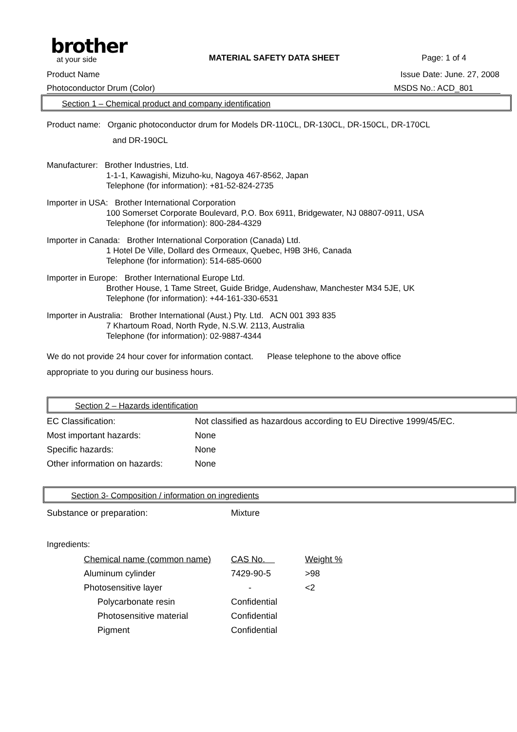brother
at your side
MATERIAL SAFETY DATA SHEET
Page: 1 of 4
Product Name Issue Date: June. 27, 2008
Photoconductor Drum (Color) MSDS No.: ACD_801
Section 1 – Chemical product and company identification
Product name: Organic photoconductor drum for Models DR-110CL, DR-130CL, DR-150CL, DR-170CL
and DR-190CL
Manufacturer: Brother Industries, Ltd.
1-1-1, Kawagishi, Mizuho-ku, Nagoya 467-8562, Japan
Telephone (for information): +81-52-824-2735
Importer in USA: Brother International Corporation
100 Somerset Corporate Boulevard, P.O. Box 6911, Bridgewater, NJ 08807-0911, USA
Telephone (for information): 800-284-4329
Importer in Canada: Brother International Corporation (Canada) Ltd.
1 Hotel De Ville, Dollard des Ormeaux, Quebec, H9B 3H6, Canada
Telephone (for information): 514-685-0600
Importer in Europe: Brother International Europe Ltd.
Brother House, 1 Tame Street, Guide Bridge, Audenshaw, Manchester M34 5JE, UK
Telephone (for information): +44-161-330-6531
Importer in Australia: Brother International (Aust.) Pty. Ltd. ACN 001 393 835
7 Khartoum Road, North Ryde, N.S.W. 2113, Australia
Telephone (for information): 02-9887-4344
We do not provide 24 hour cover for information contact. Please telephone to the above office
appropriate to you during our business hours.
Section 2 – Hazards identification
| EC Classification: | Not classified as hazardous according to EU Directive 1999/45/EC. |
| Most important hazards: | None |
| Specific hazards: | None |
| Other information on hazards: | None |
Section 3- Composition / information on ingredients
| Substance or preparation: | Mixture |
Ingredients:
| Chemical name (common name) | CAS No. | Weight % |
| Aluminum cylinder | 7429-90-5 | >98 |
| Photosensitive layer | - | <2 |
| Polycarbonate resin | Confidential | |
| Photosensitive material | Confidential | |
| Pigment | Confidential | |